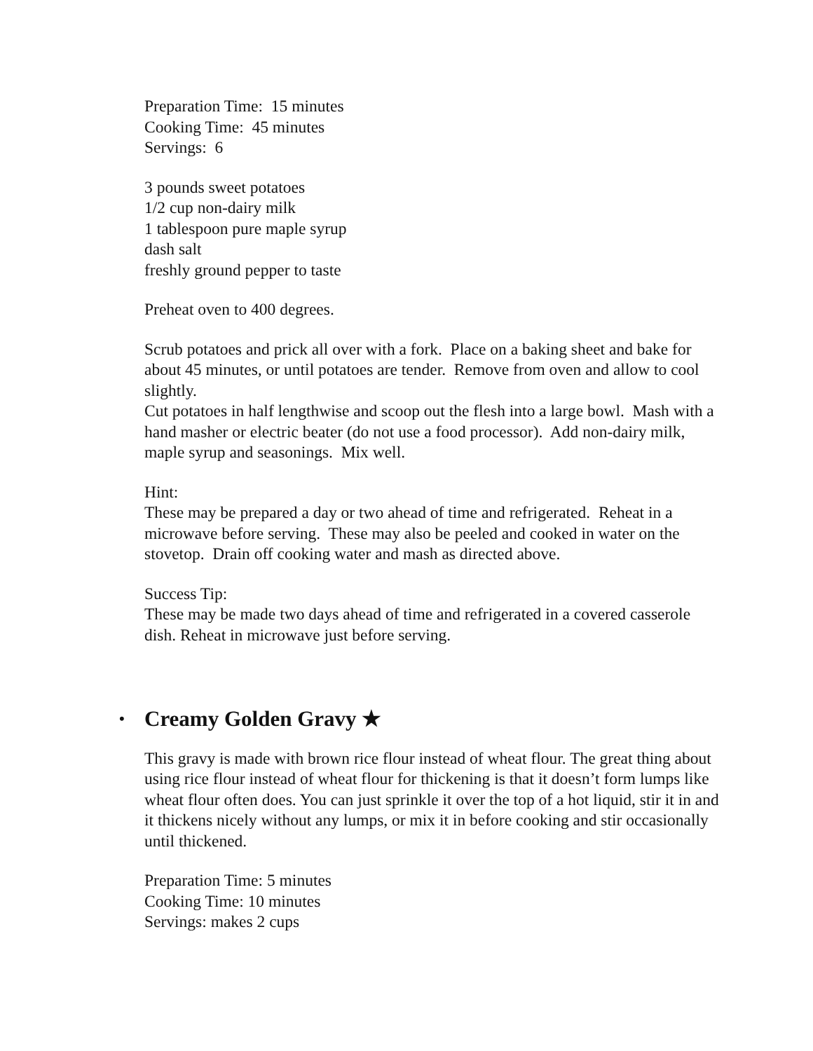Preparation Time: 15 minutes
Cooking Time: 45 minutes
Servings: 6
3 pounds sweet potatoes
1/2 cup non-dairy milk
1 tablespoon pure maple syrup
dash salt
freshly ground pepper to taste
Preheat oven to 400 degrees.
Scrub potatoes and prick all over with a fork. Place on a baking sheet and bake for about 45 minutes, or until potatoes are tender. Remove from oven and allow to cool slightly.
Cut potatoes in half lengthwise and scoop out the flesh into a large bowl. Mash with a hand masher or electric beater (do not use a food processor). Add non-dairy milk, maple syrup and seasonings. Mix well.
Hint:
These may be prepared a day or two ahead of time and refrigerated. Reheat in a microwave before serving. These may also be peeled and cooked in water on the stovetop. Drain off cooking water and mash as directed above.
Success Tip:
These may be made two days ahead of time and refrigerated in a covered casserole dish. Reheat in microwave just before serving.
• Creamy Golden Gravy ★
This gravy is made with brown rice flour instead of wheat flour. The great thing about using rice flour instead of wheat flour for thickening is that it doesn’t form lumps like wheat flour often does. You can just sprinkle it over the top of a hot liquid, stir it in and it thickens nicely without any lumps, or mix it in before cooking and stir occasionally until thickened.
Preparation Time: 5 minutes
Cooking Time: 10 minutes
Servings: makes 2 cups